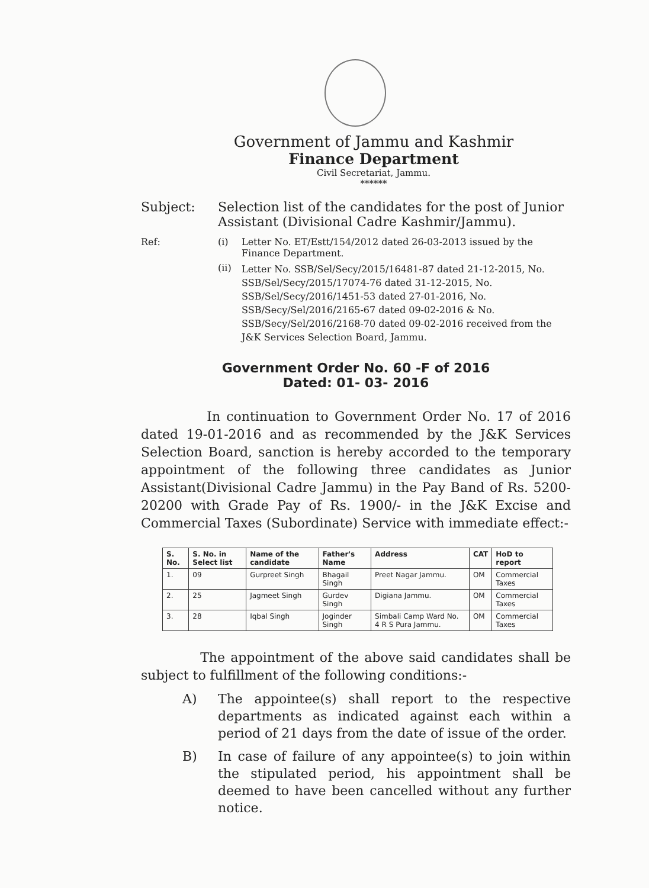Government of Jammu and Kashmir
Finance Department
Civil Secretariat, Jammu.
******
Subject: Selection list of the candidates for the post of Junior Assistant (Divisional Cadre Kashmir/Jammu).
Ref: (i) Letter No. ET/Estt/154/2012 dated 26-03-2013 issued by the Finance Department.
(ii)
Letter No. SSB/Sel/Secy/2015/16481-87 dated 21-12-2015, No. SSB/Sel/Secy/2015/17074-76 dated 31-12-2015, No. SSB/Sel/Secy/2016/1451-53 dated 27-01-2016, No. SSB/Secy/Sel/2016/2165-67 dated 09-02-2016 & No. SSB/Secy/Sel/2016/2168-70 dated 09-02-2016 received from the J&K Services Selection Board, Jammu.
Government Order No. 60 -F of 2016
Dated: 01- 03- 2016
In continuation to Government Order No. 17 of 2016 dated 19-01-2016 and as recommended by the J&K Services Selection Board, sanction is hereby accorded to the temporary appointment of the following three candidates as Junior Assistant(Divisional Cadre Jammu) in the Pay Band of Rs. 5200-20200 with Grade Pay of Rs. 1900/- in the J&K Excise and Commercial Taxes (Subordinate) Service with immediate effect:-
| S. No. | S. No. in Select list | Name of the candidate | Father's Name | Address | CAT | HoD to report |
| --- | --- | --- | --- | --- | --- | --- |
| 1. | 09 | Gurpreet Singh | Bhagail Singh | Preet Nagar Jammu. | OM | Commercial Taxes |
| 2. | 25 | Jagmeet Singh | Gurdev Singh | Digiana Jammu. | OM | Commercial Taxes |
| 3. | 28 | Iqbal Singh | Joginder Singh | Simbali Camp Ward No. 4 R S Pura Jammu. | OM | Commercial Taxes |
The appointment of the above said candidates shall be subject to fulfillment of the following conditions:-
A) The appointee(s) shall report to the respective departments as indicated against each within a period of 21 days from the date of issue of the order.
B) In case of failure of any appointee(s) to join within the stipulated period, his appointment shall be deemed to have been cancelled without any further notice.